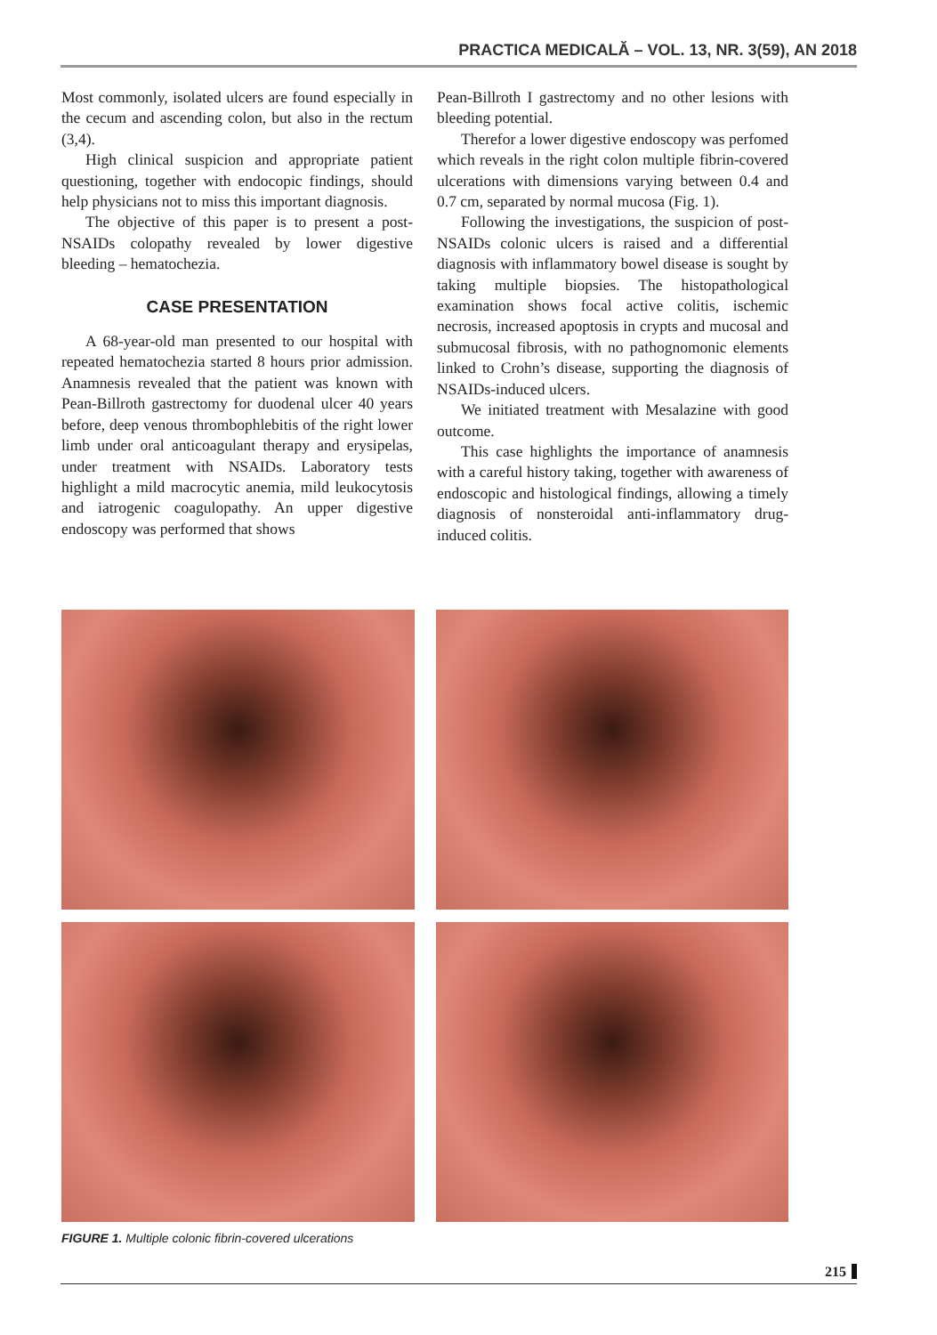PRACTICA MEDICALĂ – VOL. 13, NR. 3(59), AN 2018
Most commonly, isolated ulcers are found especially in the cecum and ascending colon, but also in the rectum (3,4).
High clinical suspicion and appropriate patient questioning, together with endocopic findings, should help physicians not to miss this important diagnosis.
The objective of this paper is to present a post-NSAIDs colopathy revealed by lower digestive bleeding – hematochezia.
CASE PRESENTATION
A 68-year-old man presented to our hospital with repeated hematochezia started 8 hours prior admission. Anamnesis revealed that the patient was known with Pean-Billroth gastrectomy for duodenal ulcer 40 years before, deep venous thrombophlebitis of the right lower limb under oral anticoagulant therapy and erysipelas, under treatment with NSAIDs. Laboratory tests highlight a mild macrocytic anemia, mild leukocytosis and iatrogenic coagulopathy. An upper digestive endoscopy was performed that shows
Pean-Billroth I gastrectomy and no other lesions with bleeding potential.
Therefor a lower digestive endoscopy was perfomed which reveals in the right colon multiple fibrin-covered ulcerations with dimensions varying between 0.4 and 0.7 cm, separated by normal mucosa (Fig. 1).
Following the investigations, the suspicion of post-NSAIDs colonic ulcers is raised and a differential diagnosis with inflammatory bowel disease is sought by taking multiple biopsies. The histopathological examination shows focal active colitis, ischemic necrosis, increased apoptosis in crypts and mucosal and submucosal fibrosis, with no pathognomonic elements linked to Crohn’s disease, supporting the diagnosis of NSAIDs-induced ulcers.
We initiated treatment with Mesalazine with good outcome.
This case highlights the importance of anamnesis with a careful history taking, together with awareness of endoscopic and histological findings, allowing a timely diagnosis of nonsteroidal anti-inflammatory drug-induced colitis.
FIGURE 1. Multiple colonic fibrin-covered ulcerations
215